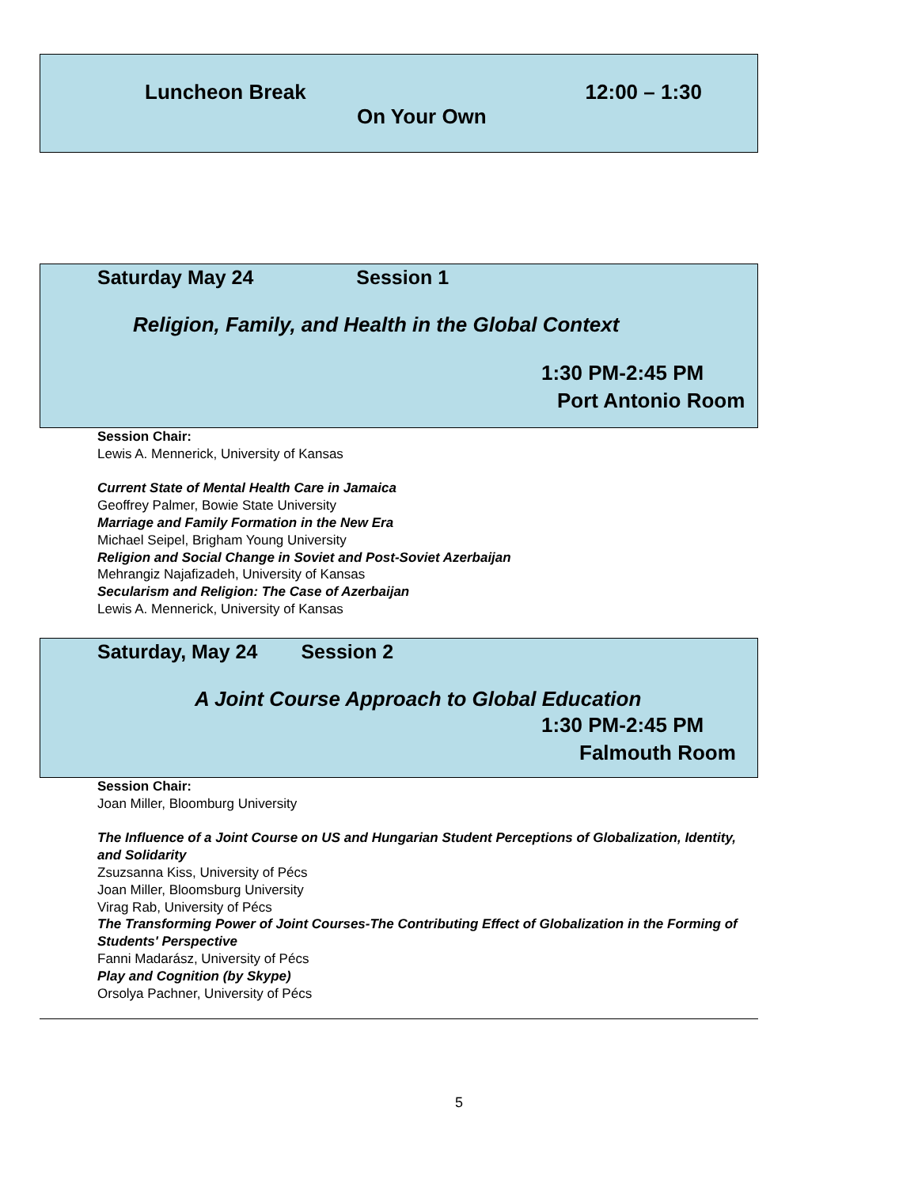Luncheon Break 12:00 – 1:30
On Your Own
Saturday May 24 Session 1
Religion, Family, and Health in the Global Context
1:30 PM-2:45 PM
Port Antonio Room
Session Chair:
Lewis A. Mennerick, University of Kansas
Current State of Mental Health Care in Jamaica
Geoffrey Palmer, Bowie State University
Marriage and Family Formation in the New Era
Michael Seipel, Brigham Young University
Religion and Social Change in Soviet and Post-Soviet Azerbaijan
Mehrangiz Najafizadeh, University of Kansas
Secularism and Religion: The Case of Azerbaijan
Lewis A. Mennerick, University of Kansas
Saturday, May 24 Session 2
A Joint Course Approach to Global Education
1:30 PM-2:45 PM
Falmouth Room
Session Chair:
Joan Miller, Bloomburg University
The Influence of a Joint Course on US and Hungarian Student Perceptions of Globalization, Identity, and Solidarity
Zsuzsanna Kiss, University of Pécs
Joan Miller, Bloomsburg University
Virag Rab, University of Pécs
The Transforming Power of Joint Courses-The Contributing Effect of Globalization in the Forming of Students' Perspective
Fanni Madarász, University of Pécs
Play and Cognition (by Skype)
Orsolya Pachner, University of Pécs
5